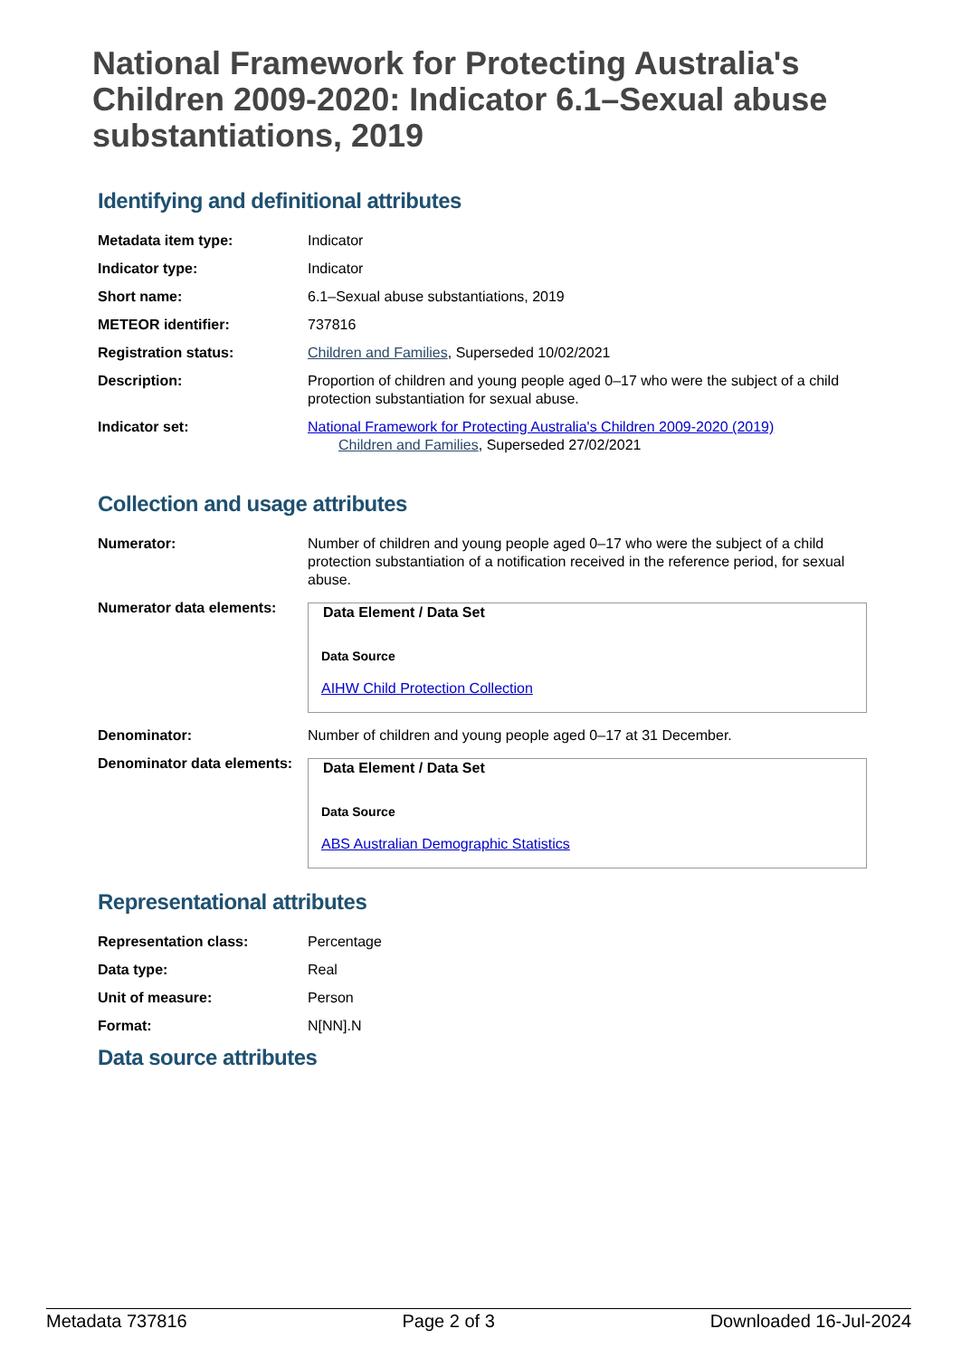National Framework for Protecting Australia's Children 2009-2020: Indicator 6.1–Sexual abuse substantiations, 2019
Identifying and definitional attributes
| Metadata item type: | Indicator |
| Indicator type: | Indicator |
| Short name: | 6.1–Sexual abuse substantiations, 2019 |
| METEOR identifier: | 737816 |
| Registration status: | Children and Families , Superseded 10/02/2021 |
| Description: | Proportion of children and young people aged 0–17 who were the subject of a child protection substantiation for sexual abuse. |
| Indicator set: | National Framework for Protecting Australia's Children 2009-2020 (2019) Children and Families , Superseded 27/02/2021 |
Collection and usage attributes
| Numerator: | Number of children and young people aged 0–17 who were the subject of a child protection substantiation of a notification received in the reference period, for sexual abuse. |
| Numerator data elements: | Data Element / Data Set Data Source AIHW Child Protection Collection |
| Denominator: | Number of children and young people aged 0–17 at 31 December. |
| Denominator data elements: | Data Element / Data Set Data Source ABS Australian Demographic Statistics |
Representational attributes
| Representation class: | Percentage |
| Data type: | Real |
| Unit of measure: | Person |
| Format: | N[NN].N |
Data source attributes
Metadata 737816 Page 2 of 3 Downloaded 16-Jul-2024